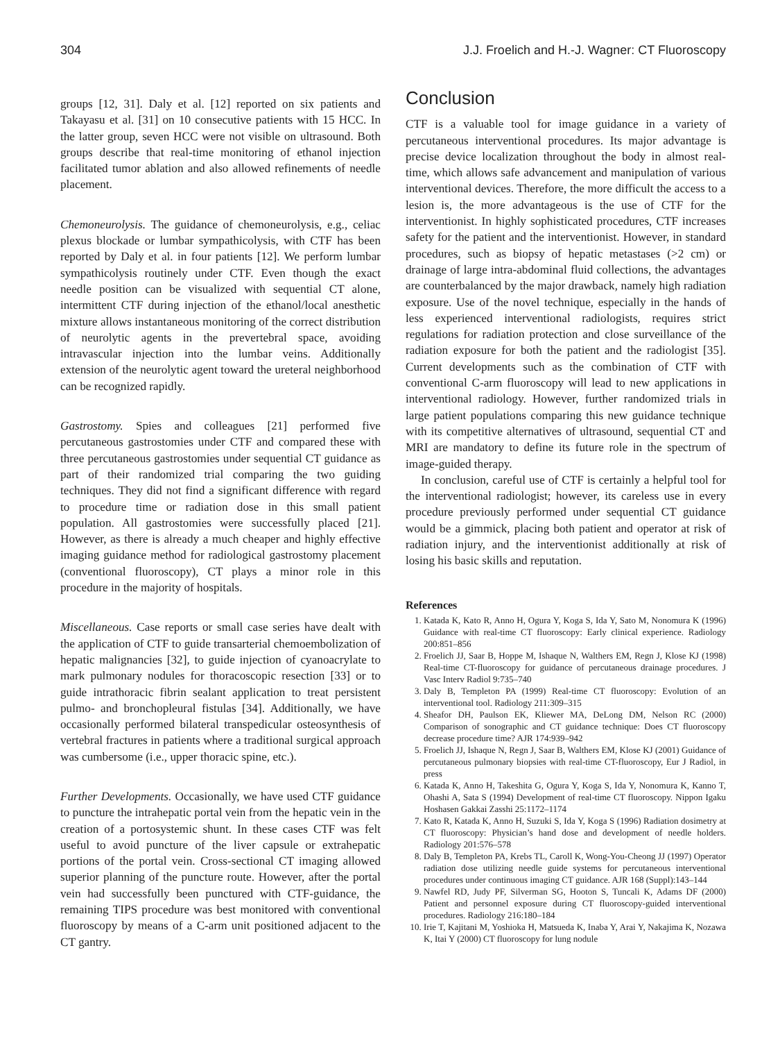304 J.J. Froelich and H.-J. Wagner: CT Fluoroscopy
groups [12, 31]. Daly et al. [12] reported on six patients and Takayasu et al. [31] on 10 consecutive patients with 15 HCC. In the latter group, seven HCC were not visible on ultrasound. Both groups describe that real-time monitoring of ethanol injection facilitated tumor ablation and also allowed refinements of needle placement.
Chemoneurolysis. The guidance of chemoneurolysis, e.g., celiac plexus blockade or lumbar sympathicolysis, with CTF has been reported by Daly et al. in four patients [12]. We perform lumbar sympathicolysis routinely under CTF. Even though the exact needle position can be visualized with sequential CT alone, intermittent CTF during injection of the ethanol/local anesthetic mixture allows instantaneous monitoring of the correct distribution of neurolytic agents in the prevertebral space, avoiding intravascular injection into the lumbar veins. Additionally extension of the neurolytic agent toward the ureteral neighborhood can be recognized rapidly.
Gastrostomy. Spies and colleagues [21] performed five percutaneous gastrostomies under CTF and compared these with three percutaneous gastrostomies under sequential CT guidance as part of their randomized trial comparing the two guiding techniques. They did not find a significant difference with regard to procedure time or radiation dose in this small patient population. All gastrostomies were successfully placed [21]. However, as there is already a much cheaper and highly effective imaging guidance method for radiological gastrostomy placement (conventional fluoroscopy), CT plays a minor role in this procedure in the majority of hospitals.
Miscellaneous. Case reports or small case series have dealt with the application of CTF to guide transarterial chemoembolization of hepatic malignancies [32], to guide injection of cyanoacrylate to mark pulmonary nodules for thoracoscopic resection [33] or to guide intrathoracic fibrin sealant application to treat persistent pulmo- and bronchopleural fistulas [34]. Additionally, we have occasionally performed bilateral transpedicular osteosynthesis of vertebral fractures in patients where a traditional surgical approach was cumbersome (i.e., upper thoracic spine, etc.).
Further Developments. Occasionally, we have used CTF guidance to puncture the intrahepatic portal vein from the hepatic vein in the creation of a portosystemic shunt. In these cases CTF was felt useful to avoid puncture of the liver capsule or extrahepatic portions of the portal vein. Cross-sectional CT imaging allowed superior planning of the puncture route. However, after the portal vein had successfully been punctured with CTF-guidance, the remaining TIPS procedure was best monitored with conventional fluoroscopy by means of a C-arm unit positioned adjacent to the CT gantry.
Conclusion
CTF is a valuable tool for image guidance in a variety of percutaneous interventional procedures. Its major advantage is precise device localization throughout the body in almost real-time, which allows safe advancement and manipulation of various interventional devices. Therefore, the more difficult the access to a lesion is, the more advantageous is the use of CTF for the interventionist. In highly sophisticated procedures, CTF increases safety for the patient and the interventionist. However, in standard procedures, such as biopsy of hepatic metastases (>2 cm) or drainage of large intra-abdominal fluid collections, the advantages are counterbalanced by the major drawback, namely high radiation exposure. Use of the novel technique, especially in the hands of less experienced interventional radiologists, requires strict regulations for radiation protection and close surveillance of the radiation exposure for both the patient and the radiologist [35]. Current developments such as the combination of CTF with conventional C-arm fluoroscopy will lead to new applications in interventional radiology. However, further randomized trials in large patient populations comparing this new guidance technique with its competitive alternatives of ultrasound, sequential CT and MRI are mandatory to define its future role in the spectrum of image-guided therapy.
In conclusion, careful use of CTF is certainly a helpful tool for the interventional radiologist; however, its careless use in every procedure previously performed under sequential CT guidance would be a gimmick, placing both patient and operator at risk of radiation injury, and the interventionist additionally at risk of losing his basic skills and reputation.
References
1. Katada K, Kato R, Anno H, Ogura Y, Koga S, Ida Y, Sato M, Nonomura K (1996) Guidance with real-time CT fluoroscopy: Early clinical experience. Radiology 200:851–856
2. Froelich JJ, Saar B, Hoppe M, Ishaque N, Walthers EM, Regn J, Klose KJ (1998) Real-time CT-fluoroscopy for guidance of percutaneous drainage procedures. J Vasc Interv Radiol 9:735–740
3. Daly B, Templeton PA (1999) Real-time CT fluoroscopy: Evolution of an interventional tool. Radiology 211:309–315
4. Sheafor DH, Paulson EK, Kliewer MA, DeLong DM, Nelson RC (2000) Comparison of sonographic and CT guidance technique: Does CT fluoroscopy decrease procedure time? AJR 174:939–942
5. Froelich JJ, Ishaque N, Regn J, Saar B, Walthers EM, Klose KJ (2001) Guidance of percutaneous pulmonary biopsies with real-time CT-fluoroscopy, Eur J Radiol, in press
6. Katada K, Anno H, Takeshita G, Ogura Y, Koga S, Ida Y, Nonomura K, Kanno T, Ohashi A, Sata S (1994) Development of real-time CT fluoroscopy. Nippon Igaku Hoshasen Gakkai Zasshi 25:1172–1174
7. Kato R, Katada K, Anno H, Suzuki S, Ida Y, Koga S (1996) Radiation dosimetry at CT fluoroscopy: Physician’s hand dose and development of needle holders. Radiology 201:576–578
8. Daly B, Templeton PA, Krebs TL, Caroll K, Wong-You-Cheong JJ (1997) Operator radiation dose utilizing needle guide systems for percutaneous interventional procedures under continuous imaging CT guidance. AJR 168 (Suppl):143–144
9. Nawfel RD, Judy PF, Silverman SG, Hooton S, Tuncali K, Adams DF (2000) Patient and personnel exposure during CT fluoroscopy-guided interventional procedures. Radiology 216:180–184
10. Irie T, Kajitani M, Yoshioka H, Matsueda K, Inaba Y, Arai Y, Nakajima K, Nozawa K, Itai Y (2000) CT fluoroscopy for lung nodule